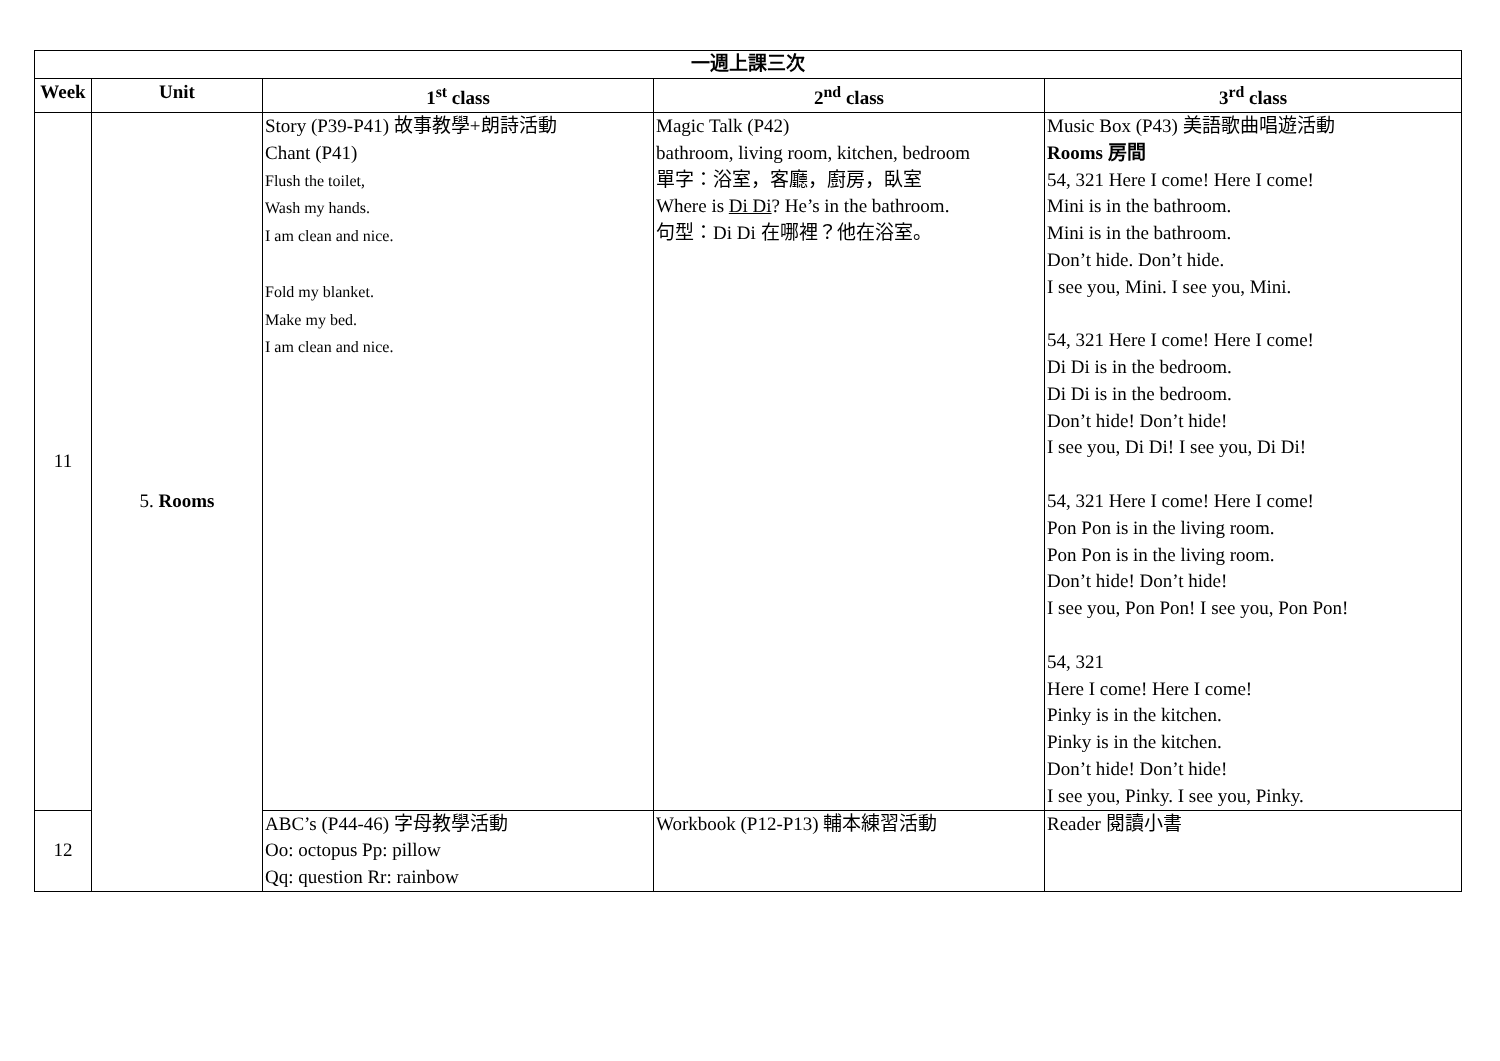| 一週上課三次 | | | | |
| --- | --- | --- | --- | --- |
| Week | Unit | 1<sup>st</sup> class | 2<sup>nd</sup> class | 3<sup>rd</sup> class |
| 11 | 5. Rooms | Story (P39-P41) 故事教學+朗詩活動 Chant (P41) Flush the toilet, Wash my hands. I am clean and nice. Fold my blanket. Make my bed. I am clean and nice. | Magic Talk (P42) bathroom, living room, kitchen, bedroom 單字：浴室，客廳，廚房，臥室 Where is Di Di ? He’s in the bathroom. 句型：Di Di 在哪裡？他在浴室。 | Music Box (P43) 美語歌曲唱遊活動 Rooms 房間 54, 321 Here I come! Here I come! Mini is in the bathroom. Mini is in the bathroom. Don’t hide. Don’t hide. I see you, Mini. I see you, Mini. 54, 321 Here I come! Here I come! Di Di is in the bedroom. Di Di is in the bedroom. Don’t hide! Don’t hide! I see you, Di Di! I see you, Di Di! 54, 321 Here I come! Here I come! Pon Pon is in the living room. Pon Pon is in the living room. Don’t hide! Don’t hide! I see you, Pon Pon! I see you, Pon Pon! 54, 321 Here I come! Here I come! Pinky is in the kitchen. Pinky is in the kitchen. Don’t hide! Don’t hide! I see you, Pinky. I see you, Pinky. |
| 12 | | ABC’s (P44-46) 字母教學活動 Oo: octopus Pp: pillow Qq: question Rr: rainbow | Workbook (P12-P13) 輔本練習活動 | Reader 閱讀小書 |